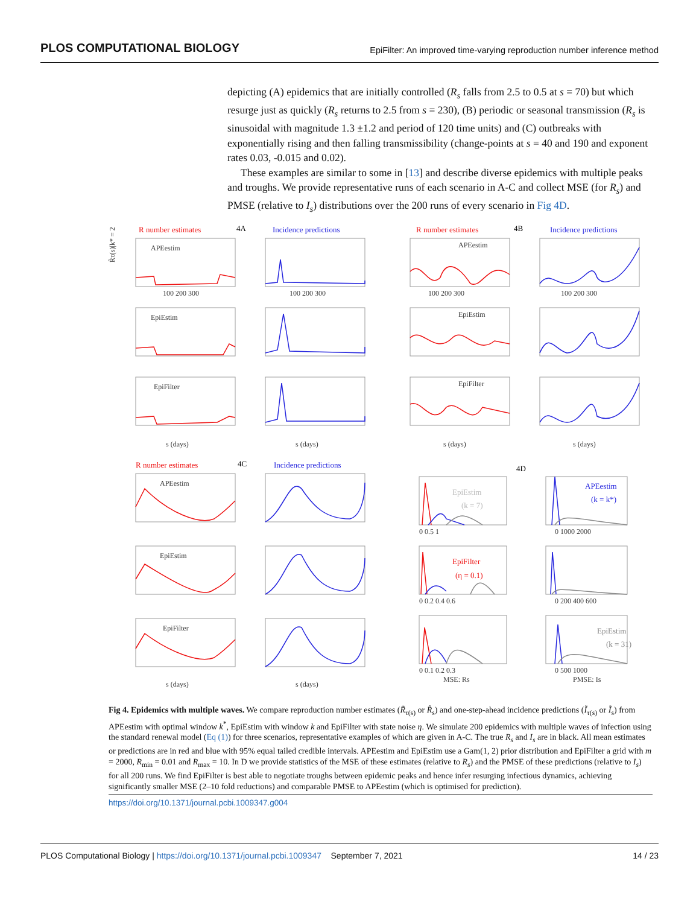PLOS COMPUTATIONAL BIOLOGY EpiFilter: An improved time-varying reproduction number inference method
depicting (A) epidemics that are initially controlled (R<sub>s</sub> falls from 2.5 to 0.5 at s = 70) but which resurge just as quickly (R<sub>s</sub> returns to 2.5 from s = 230), (B) periodic or seasonal transmission (R<sub>s</sub> is sinusoidal with magnitude 1.3 ±1.2 and period of 120 time units) and (C) outbreaks with exponentially rising and then falling transmissibility (change-points at s = 40 and 190 and exponent rates 0.03, -0.015 and 0.02).
These examples are similar to some in [13] and describe diverse epidemics with multiple peaks and troughs. We provide representative runs of each scenario in A-C and collect MSE (for R<sub>s</sub>) and PMSE (relative to I<sub>s</sub>) distributions over the 200 runs of every scenario in Fig 4D.
R number estimates
R number estimates
R number estimates
Incidence predictions
Incidence predictions
Incidence predictions
4A
4B
4C
4D
APEestim
EpiEstim
EpiFilter
APEestim
EpiEstim
EpiFilter
APEestim
EpiEstim
EpiFilter
R̃τ(s)|k* = 2
s (days)
s (days)
s (days)
s (days)
s (days)
s (days)
MSE: Rs
PMSE: Is
100 200 300
100 200 300
100 200 300
100 200 300
0 0.5 1
0 1000 2000
0 0.2 0.4 0.6
0 200 400 600
0 0.1 0.2 0.3
0 500 1000
EpiEstim
(k = 7)
APEestim
(k = k*)
EpiFilter
(η = 0.1)
EpiEstim
(k = 31)
Fig 4. Epidemics with multiple waves. We compare reproduction number estimates (R̃<sub>τ(s)</sub> or R̂<sub>s</sub>) and one-step-ahead incidence predictions (Ĩ<sub>τ(s)</sub> or Ĩ<sub>s</sub>) from APEestim with optimal window k<sup>*</sup>, EpiEstim with window k and EpiFilter with state noise η. We simulate 200 epidemics with multiple waves of infection using the standard renewal model (Eq (1)) for three scenarios, representative examples of which are given in A-C. The true R<sub>s</sub> and I<sub>s</sub> are in black. All mean estimates or predictions are in red and blue with 95% equal tailed credible intervals. APEestim and EpiEstim use a Gam(1, 2) prior distribution and EpiFilter a grid with m = 2000, R<sub>min</sub> = 0.01 and R<sub>max</sub> = 10. In D we provide statistics of the MSE of these estimates (relative to R<sub>s</sub>) and the PMSE of these predictions (relative to I<sub>s</sub>) for all 200 runs. We find EpiFilter is best able to negotiate troughs between epidemic peaks and hence infer resurging infectious dynamics, achieving significantly smaller MSE (2–10 fold reductions) and comparable PMSE to APEestim (which is optimised for prediction).
https://doi.org/10.1371/journal.pcbi.1009347.g004
PLOS Computational Biology | https://doi.org/10.1371/journal.pcbi.1009347 September 7, 2021 14 / 23